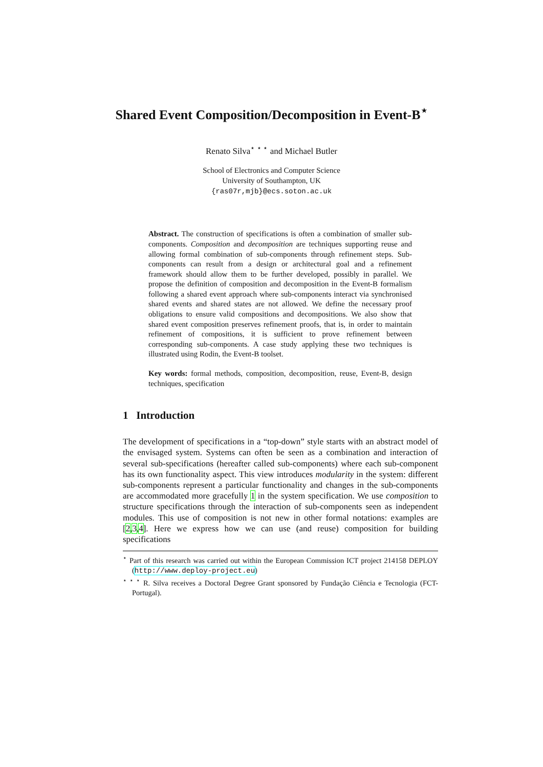Shared Event Composition/Decomposition in Event-B<sup>⋆</sup>
Renato Silva<sup>⋆ ⋆ ⋆</sup> and Michael Butler
School of Electronics and Computer Science
University of Southampton, UK
{ras07r,mjb}@ecs.soton.ac.uk
Abstract. The construction of specifications is often a combination of smaller sub-components. Composition and decomposition are techniques supporting reuse and allowing formal combination of sub-components through refinement steps. Sub-components can result from a design or architectural goal and a refinement framework should allow them to be further developed, possibly in parallel. We propose the definition of composition and decomposition in the Event-B formalism following a shared event approach where sub-components interact via synchronised shared events and shared states are not allowed. We define the necessary proof obligations to ensure valid compositions and decompositions. We also show that shared event composition preserves refinement proofs, that is, in order to maintain refinement of compositions, it is sufficient to prove refinement between corresponding sub-components. A case study applying these two techniques is illustrated using Rodin, the Event-B toolset.
Key words: formal methods, composition, decomposition, reuse, Event-B, design techniques, specification
1 Introduction
The development of specifications in a “top-down” style starts with an abstract model of the envisaged system. Systems can often be seen as a combination and interaction of several sub-specifications (hereafter called sub-components) where each sub-component has its own functionality aspect. This view introduces modularity in the system: different sub-components represent a particular functionality and changes in the sub-components are accommodated more gracefully 1 in the system specification. We use composition to structure specifications through the interaction of sub-components seen as independent modules. This use of composition is not new in other formal notations: examples are [2,3,4]. Here we express how we can use (and reuse) composition for building specifications
<sup>⋆</sup> Part of this research was carried out within the European Commission ICT project 214158 DEPLOY (http://www.deploy-project.eu)
<sup>⋆ ⋆ ⋆</sup> R. Silva receives a Doctoral Degree Grant sponsored by Fundação Ciência e Tecnologia (FCT-Portugal).